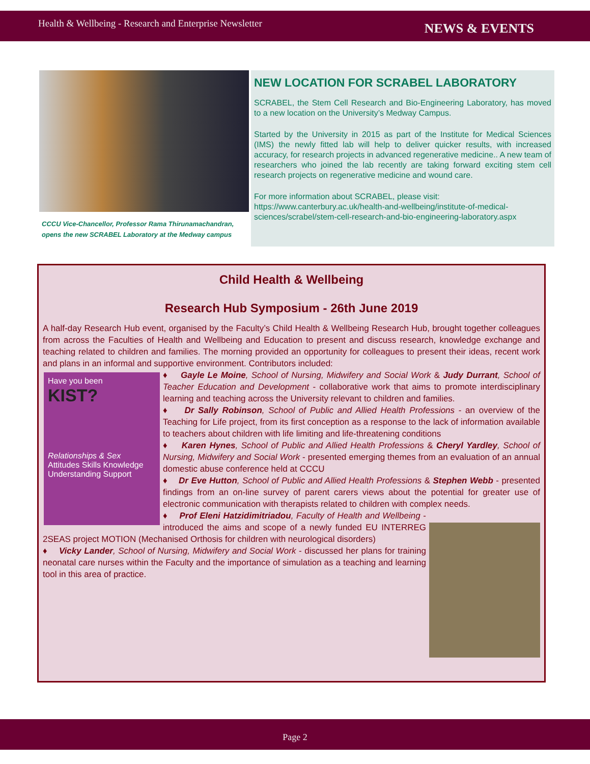Health & Wellbeing - Research and Enterprise Newsletter NEWS & EVENTS
CCCU Vice-Chancellor, Professor Rama Thirunamachandran,
opens the new SCRABEL Laboratory at the Medway campus
NEW LOCATION FOR SCRABEL LABORATORY
SCRABEL, the Stem Cell Research and Bio-Engineering Laboratory, has moved to a new location on the University’s Medway Campus.
Started by the University in 2015 as part of the Institute for Medical Sciences (IMS) the newly fitted lab will help to deliver quicker results, with increased accuracy, for research projects in advanced regenerative medicine.. A new team of researchers who joined the lab recently are taking forward exciting stem cell research projects on regenerative medicine and wound care.
For more information about SCRABEL, please visit:
https://www.canterbury.ac.uk/health-and-wellbeing/institute-of-medical-sciences/scrabel/stem-cell-research-and-bio-engineering-laboratory.aspx
Child Health & Wellbeing
Research Hub Symposium - 26th June 2019
A half-day Research Hub event, organised by the Faculty’s Child Health & Wellbeing Research Hub, brought together colleagues from across the Faculties of Health and Wellbeing and Education to present and discuss research, knowledge exchange and teaching related to children and families. The morning provided an opportunity for colleagues to present their ideas, recent work and plans in an informal and supportive environment. Contributors included:
Have you been
KIST?
Relationships & Sex
Attitudes Skills Knowledge Understanding Support
♦ Gayle Le Moine, School of Nursing, Midwifery and Social Work & Judy Durrant, School of Teacher Education and Development - collaborative work that aims to promote interdisciplinary learning and teaching across the University relevant to children and families.
♦ Dr Sally Robinson, School of Public and Allied Health Professions - an overview of the Teaching for Life project, from its first conception as a response to the lack of information available to teachers about children with life limiting and life-threatening conditions
♦ Karen Hynes, School of Public and Allied Health Professions & Cheryl Yardley, School of Nursing, Midwifery and Social Work - presented emerging themes from an evaluation of an annual domestic abuse conference held at CCCU
♦ Dr Eve Hutton, School of Public and Allied Health Professions & Stephen Webb - presented findings from an on-line survey of parent carers views about the potential for greater use of electronic communication with therapists related to children with complex needs.
♦ Prof Eleni Hatzidimitriadou, Faculty of Health and Wellbeing - introduced the aims and scope of a newly funded EU INTERREG 2SEAS project MOTION (Mechanised Orthosis for children with neurological disorders)
♦ Vicky Lander, School of Nursing, Midwifery and Social Work - discussed her plans for training neonatal care nurses within the Faculty and the importance of simulation as a teaching and learning tool in this area of practice.
Page 2